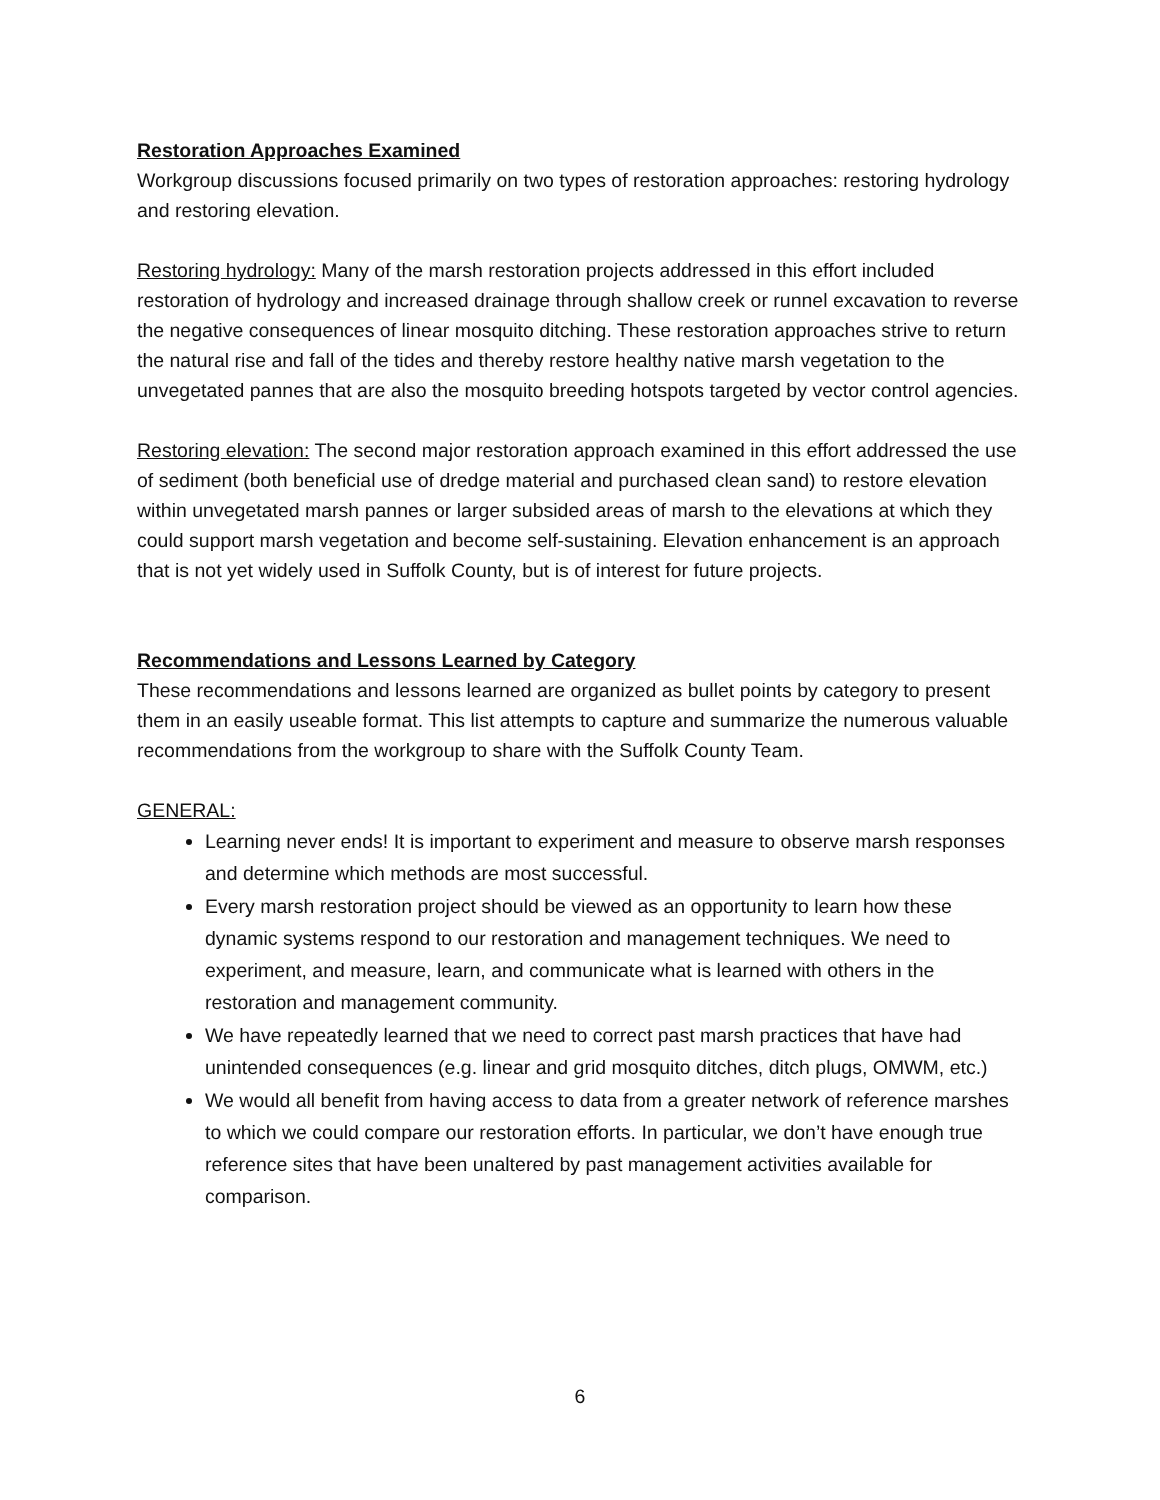Restoration Approaches Examined
Workgroup discussions focused primarily on two types of restoration approaches: restoring hydrology and restoring elevation.
Restoring hydrology: Many of the marsh restoration projects addressed in this effort included restoration of hydrology and increased drainage through shallow creek or runnel excavation to reverse the negative consequences of linear mosquito ditching. These restoration approaches strive to return the natural rise and fall of the tides and thereby restore healthy native marsh vegetation to the unvegetated pannes that are also the mosquito breeding hotspots targeted by vector control agencies.
Restoring elevation: The second major restoration approach examined in this effort addressed the use of sediment (both beneficial use of dredge material and purchased clean sand) to restore elevation within unvegetated marsh pannes or larger subsided areas of marsh to the elevations at which they could support marsh vegetation and become self-sustaining. Elevation enhancement is an approach that is not yet widely used in Suffolk County, but is of interest for future projects.
Recommendations and Lessons Learned by Category
These recommendations and lessons learned are organized as bullet points by category to present them in an easily useable format. This list attempts to capture and summarize the numerous valuable recommendations from the workgroup to share with the Suffolk County Team.
GENERAL:
Learning never ends! It is important to experiment and measure to observe marsh responses and determine which methods are most successful.
Every marsh restoration project should be viewed as an opportunity to learn how these dynamic systems respond to our restoration and management techniques. We need to experiment, and measure, learn, and communicate what is learned with others in the restoration and management community.
We have repeatedly learned that we need to correct past marsh practices that have had unintended consequences (e.g. linear and grid mosquito ditches, ditch plugs, OMWM, etc.)
We would all benefit from having access to data from a greater network of reference marshes to which we could compare our restoration efforts. In particular, we don’t have enough true reference sites that have been unaltered by past management activities available for comparison.
6